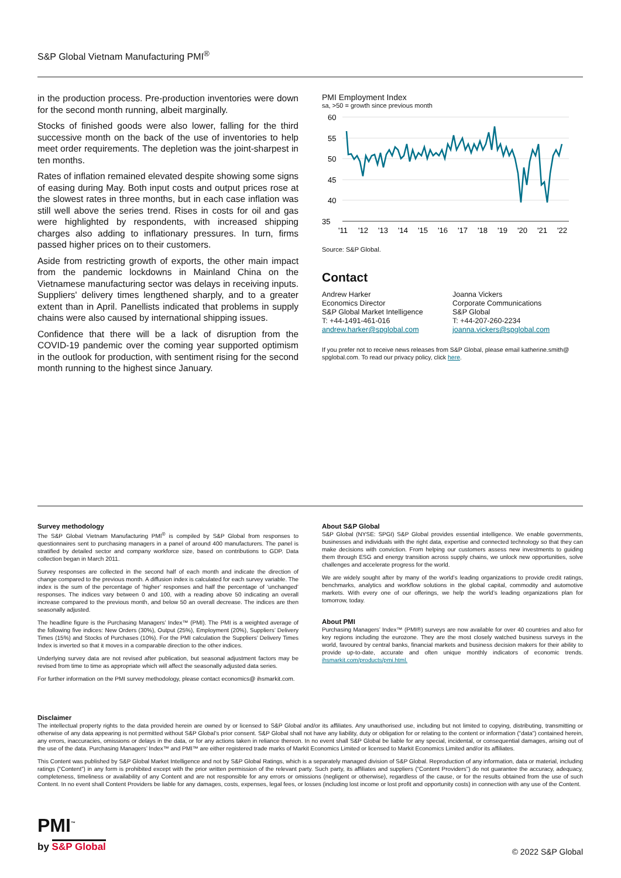S&P Global Vietnam Manufacturing PMI<sup>®</sup>
in the production process. Pre-production inventories were down for the second month running, albeit marginally.
Stocks of finished goods were also lower, falling for the third successive month on the back of the use of inventories to help meet order requirements. The depletion was the joint-sharpest in ten months.
Rates of inflation remained elevated despite showing some signs of easing during May. Both input costs and output prices rose at the slowest rates in three months, but in each case inflation was still well above the series trend. Rises in costs for oil and gas were highlighted by respondents, with increased shipping charges also adding to inflationary pressures. In turn, firms passed higher prices on to their customers.
Aside from restricting growth of exports, the other main impact from the pandemic lockdowns in Mainland China on the Vietnamese manufacturing sector was delays in receiving inputs. Suppliers' delivery times lengthened sharply, and to a greater extent than in April. Panellists indicated that problems in supply chains were also caused by international shipping issues.
Confidence that there will be a lack of disruption from the COVID-19 pandemic over the coming year supported optimism in the outlook for production, with sentiment rising for the second month running to the highest since January.
PMI Employment Index
sa, >50 = growth since previous month
60
55
50
45
40
35
'11
'12
'13
'14
'15
'16
'17
'18
'19
'20
'21
'22
Source: S&P Global.
Contact
Andrew Harker
Economics Director
S&P Global Market Intelligence
T: +44-1491-461-016
andrew.harker@spglobal.com
Joanna Vickers
Corporate Communications
S&P Global
T: +44-207-260-2234
joanna.vickers@spglobal.com
If you prefer not to receive news releases from S&P Global, please email katherine.smith@ spglobal.com. To read our privacy policy, click here.
Survey methodology
The S&P Global Vietnam Manufacturing PMI<sup>®</sup> is compiled by S&P Global from responses to questionnaires sent to purchasing managers in a panel of around 400 manufacturers. The panel is stratified by detailed sector and company workforce size, based on contributions to GDP. Data collection began in March 2011.
Survey responses are collected in the second half of each month and indicate the direction of change compared to the previous month. A diffusion index is calculated for each survey variable. The index is the sum of the percentage of ‘higher’ responses and half the percentage of ‘unchanged’ responses. The indices vary between 0 and 100, with a reading above 50 indicating an overall increase compared to the previous month, and below 50 an overall decrease. The indices are then seasonally adjusted.
The headline figure is the Purchasing Managers’ Index™ (PMI). The PMI is a weighted average of the following five indices: New Orders (30%), Output (25%), Employment (20%), Suppliers’ Delivery Times (15%) and Stocks of Purchases (10%). For the PMI calculation the Suppliers’ Delivery Times Index is inverted so that it moves in a comparable direction to the other indices.
Underlying survey data are not revised after publication, but seasonal adjustment factors may be revised from time to time as appropriate which will affect the seasonally adjusted data series.
For further information on the PMI survey methodology, please contact economics@ ihsmarkit.com.
About S&P Global
S&P Global (NYSE: SPGI) S&P Global provides essential intelligence. We enable governments, businesses and individuals with the right data, expertise and connected technology so that they can make decisions with conviction. From helping our customers assess new investments to guiding them through ESG and energy transition across supply chains, we unlock new opportunities, solve challenges and accelerate progress for the world.
We are widely sought after by many of the world’s leading organizations to provide credit ratings, benchmarks, analytics and workflow solutions in the global capital, commodity and automotive markets. With every one of our offerings, we help the world’s leading organizations plan for tomorrow, today.
About PMI
Purchasing Managers’ Index™ (PMI®) surveys are now available for over 40 countries and also for key regions including the eurozone. They are the most closely watched business surveys in the world, favoured by central banks, financial markets and business decision makers for their ability to provide up-to-date, accurate and often unique monthly indicators of economic trends. ihsmarkit.com/products/pmi.html.
Disclaimer
The intellectual property rights to the data provided herein are owned by or licensed to S&P Global and/or its affiliates. Any unauthorised use, including but not limited to copying, distributing, transmitting or otherwise of any data appearing is not permitted without S&P Global’s prior consent. S&P Global shall not have any liability, duty or obligation for or relating to the content or information (“data”) contained herein, any errors, inaccuracies, omissions or delays in the data, or for any actions taken in reliance thereon. In no event shall S&P Global be liable for any special, incidental, or consequential damages, arising out of the use of the data. Purchasing Managers’ Index™ and PMI™ are either registered trade marks of Markit Economics Limited or licensed to Markit Economics Limited and/or its affiliates.
This Content was published by S&P Global Market Intelligence and not by S&P Global Ratings, which is a separately managed division of S&P Global. Reproduction of any information, data or material, including ratings (“Content”) in any form is prohibited except with the prior written permission of the relevant party. Such party, its affiliates and suppliers (“Content Providers”) do not guarantee the accuracy, adequacy, completeness, timeliness or availability of any Content and are not responsible for any errors or omissions (negligent or otherwise), regardless of the cause, or for the results obtained from the use of such Content. In no event shall Content Providers be liable for any damages, costs, expenses, legal fees, or losses (including lost income or lost profit and opportunity costs) in connection with any use of the Content.
PMI<sup>™</sup>
by S&P Global
© 2022 S&P Global